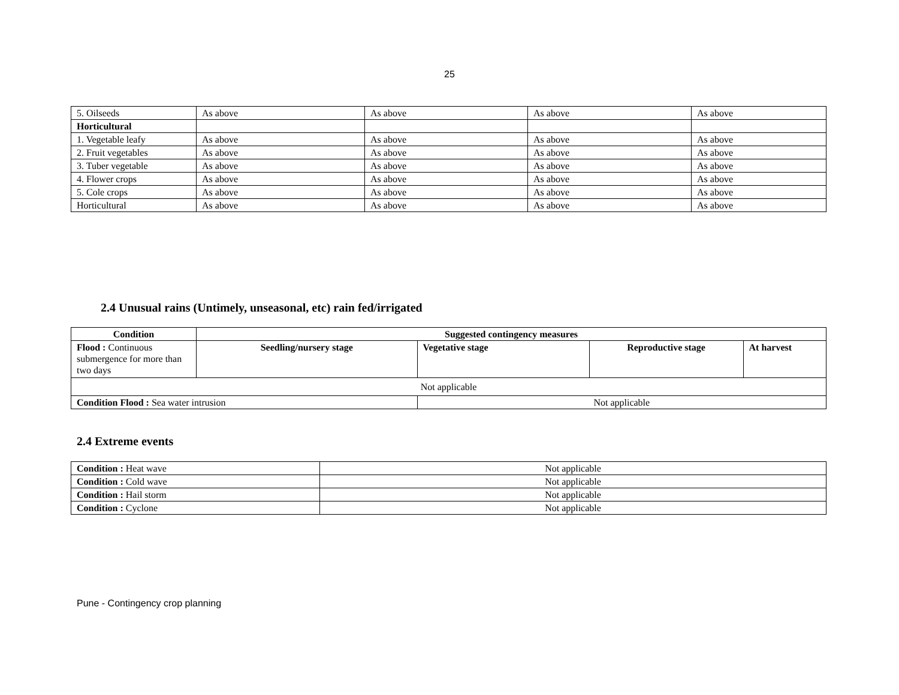25
| 5. Oilseeds | As above | As above | As above | As above |
| Horticultural | | | | |
| 1. Vegetable leafy | As above | As above | As above | As above |
| 2. Fruit vegetables | As above | As above | As above | As above |
| 3. Tuber vegetable | As above | As above | As above | As above |
| 4. Flower crops | As above | As above | As above | As above |
| 5. Cole crops | As above | As above | As above | As above |
| Horticultural | As above | As above | As above | As above |
2.4 Unusual rains (Untimely, unseasonal, etc) rain fed/irrigated
| Condition | Suggested contingency measures | | | | |
| --- | --- | --- | --- | --- | --- |
| Flood : Continuous submergence for more than two days | Seedling/nursery stage | | Vegetative stage | Reproductive stage | At harvest |
| Not applicable | | | | | |
| Condition Flood : Sea water intrusion | | Not applicable | | | |
2.4 Extreme events
| Condition : Heat wave | Not applicable |
| Condition : Cold wave | Not applicable |
| Condition : Hail storm | Not applicable |
| Condition : Cyclone | Not applicable |
Pune - Contingency crop planning